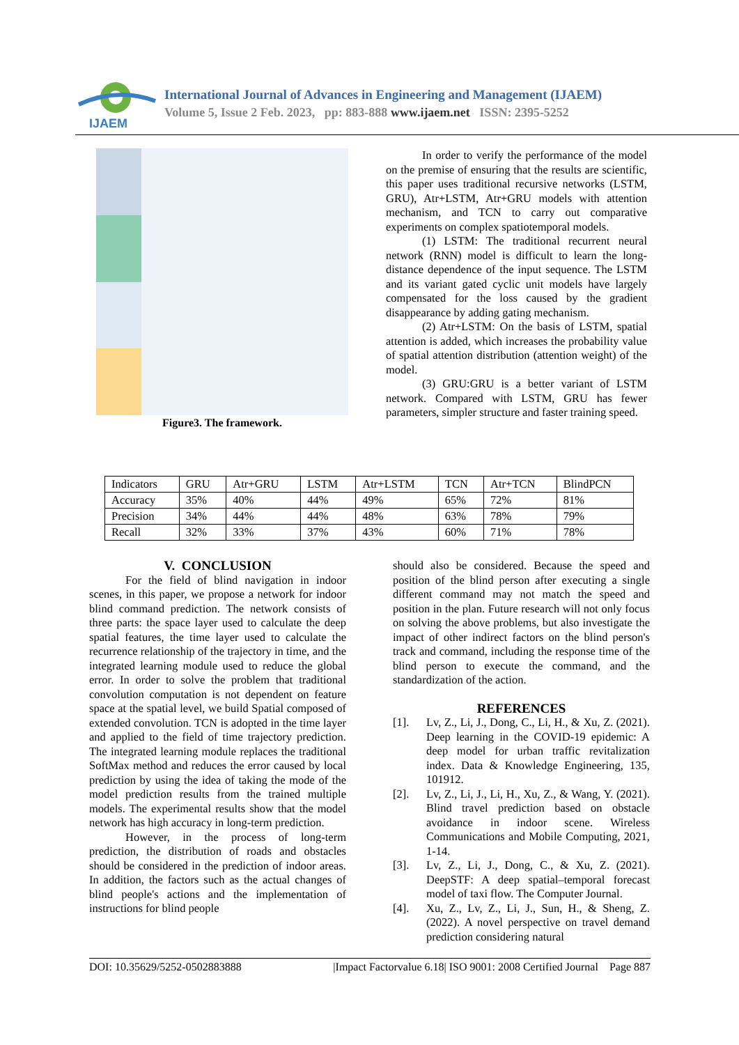IJAEM
International Journal of Advances in Engineering and Management (IJAEM)
Volume 5, Issue 2 Feb. 2023, pp: 883-888 www.ijaem.net ISSN: 2395-5252
Figure3. The framework.
In order to verify the performance of the model on the premise of ensuring that the results are scientific, this paper uses traditional recursive networks (LSTM, GRU), Atr+LSTM, Atr+GRU models with attention mechanism, and TCN to carry out comparative experiments on complex spatiotemporal models.
(1) LSTM: The traditional recurrent neural network (RNN) model is difficult to learn the long-distance dependence of the input sequence. The LSTM and its variant gated cyclic unit models have largely compensated for the loss caused by the gradient disappearance by adding gating mechanism.
(2) Atr+LSTM: On the basis of LSTM, spatial attention is added, which increases the probability value of spatial attention distribution (attention weight) of the model.
(3) GRU:GRU is a better variant of LSTM network. Compared with LSTM, GRU has fewer parameters, simpler structure and faster training speed.
| Indicators | GRU | Atr+GRU | LSTM | Atr+LSTM | TCN | Atr+TCN | BlindPCN |
| Accuracy | 35% | 40% | 44% | 49% | 65% | 72% | 81% |
| Precision | 34% | 44% | 44% | 48% | 63% | 78% | 79% |
| Recall | 32% | 33% | 37% | 43% | 60% | 71% | 78% |
V. CONCLUSION
For the field of blind navigation in indoor scenes, in this paper, we propose a network for indoor blind command prediction. The network consists of three parts: the space layer used to calculate the deep spatial features, the time layer used to calculate the recurrence relationship of the trajectory in time, and the integrated learning module used to reduce the global error. In order to solve the problem that traditional convolution computation is not dependent on feature space at the spatial level, we build Spatial composed of extended convolution. TCN is adopted in the time layer and applied to the field of time trajectory prediction. The integrated learning module replaces the traditional SoftMax method and reduces the error caused by local prediction by using the idea of taking the mode of the model prediction results from the trained multiple models. The experimental results show that the model network has high accuracy in long-term prediction.
However, in the process of long-term prediction, the distribution of roads and obstacles should be considered in the prediction of indoor areas. In addition, the factors such as the actual changes of blind people's actions and the implementation of instructions for blind people
should also be considered. Because the speed and position of the blind person after executing a single different command may not match the speed and position in the plan. Future research will not only focus on solving the above problems, but also investigate the impact of other indirect factors on the blind person's track and command, including the response time of the blind person to execute the command, and the standardization of the action.
REFERENCES
[1]. Lv, Z., Li, J., Dong, C., Li, H., & Xu, Z. (2021). Deep learning in the COVID-19 epidemic: A deep model for urban traffic revitalization index. Data & Knowledge Engineering, 135, 101912.
[2]. Lv, Z., Li, J., Li, H., Xu, Z., & Wang, Y. (2021). Blind travel prediction based on obstacle avoidance in indoor scene. Wireless Communications and Mobile Computing, 2021, 1-14.
[3]. Lv, Z., Li, J., Dong, C., & Xu, Z. (2021). DeepSTF: A deep spatial–temporal forecast model of taxi flow. The Computer Journal.
[4]. Xu, Z., Lv, Z., Li, J., Sun, H., & Sheng, Z. (2022). A novel perspective on travel demand prediction considering natural
DOI: 10.35629/5252-0502883888 |Impact Factorvalue 6.18| ISO 9001: 2008 Certified Journal Page 887